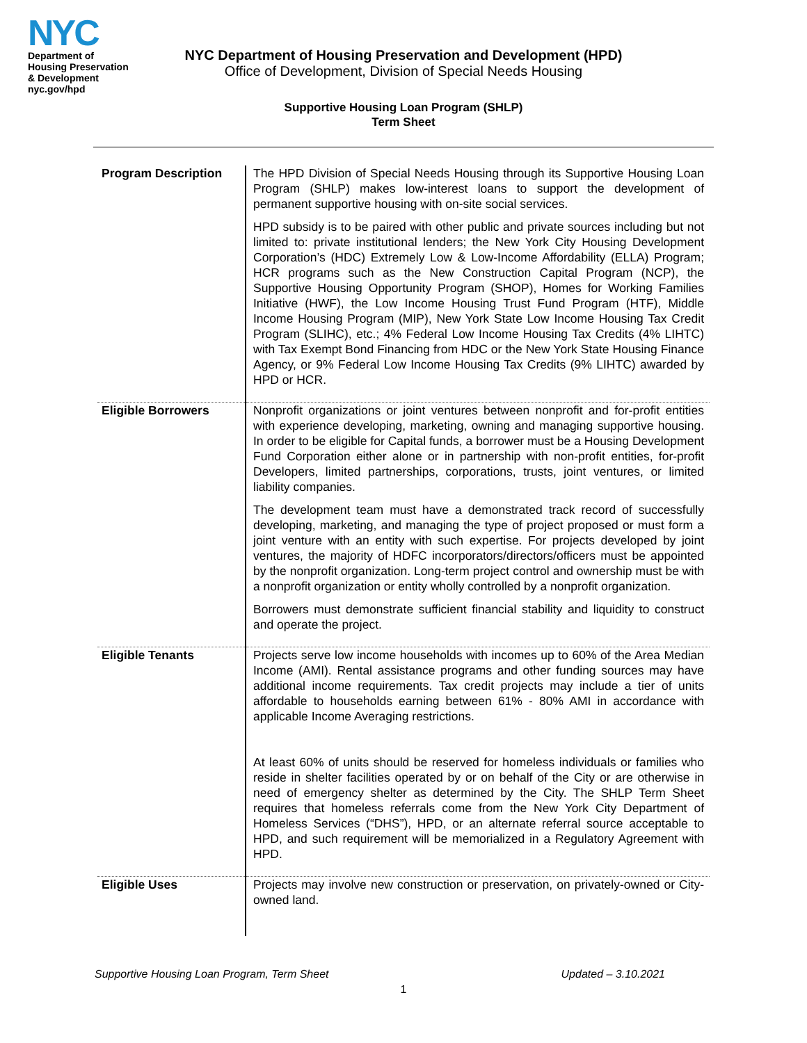NYC
Department of
Housing Preservation
& Development
nyc.gov/hpd
NYC Department of Housing Preservation and Development (HPD)
Office of Development, Division of Special Needs Housing
Supportive Housing Loan Program (SHLP)
Term Sheet
| Program Description | The HPD Division of Special Needs Housing through its Supportive Housing Loan Program (SHLP) makes low-interest loans to support the development of permanent supportive housing with on-site social services. HPD subsidy is to be paired with other public and private sources including but not limited to: private institutional lenders; the New York City Housing Development Corporation’s (HDC) Extremely Low & Low-Income Affordability (ELLA) Program; HCR programs such as the New Construction Capital Program (NCP), the Supportive Housing Opportunity Program (SHOP), Homes for Working Families Initiative (HWF), the Low Income Housing Trust Fund Program (HTF), Middle Income Housing Program (MIP), New York State Low Income Housing Tax Credit Program (SLIHC), etc.; 4% Federal Low Income Housing Tax Credits (4% LIHTC) with Tax Exempt Bond Financing from HDC or the New York State Housing Finance Agency, or 9% Federal Low Income Housing Tax Credits (9% LIHTC) awarded by HPD or HCR. |
| Eligible Borrowers | Nonprofit organizations or joint ventures between nonprofit and for-profit entities with experience developing, marketing, owning and managing supportive housing. In order to be eligible for Capital funds, a borrower must be a Housing Development Fund Corporation either alone or in partnership with non-profit entities, for-profit Developers, limited partnerships, corporations, trusts, joint ventures, or limited liability companies. The development team must have a demonstrated track record of successfully developing, marketing, and managing the type of project proposed or must form a joint venture with an entity with such expertise. For projects developed by joint ventures, the majority of HDFC incorporators/directors/officers must be appointed by the nonprofit organization. Long-term project control and ownership must be with a nonprofit organization or entity wholly controlled by a nonprofit organization. Borrowers must demonstrate sufficient financial stability and liquidity to construct and operate the project. |
| Eligible Tenants | Projects serve low income households with incomes up to 60% of the Area Median Income (AMI). Rental assistance programs and other funding sources may have additional income requirements. Tax credit projects may include a tier of units affordable to households earning between 61% - 80% AMI in accordance with applicable Income Averaging restrictions. At least 60% of units should be reserved for homeless individuals or families who reside in shelter facilities operated by or on behalf of the City or are otherwise in need of emergency shelter as determined by the City. The SHLP Term Sheet requires that homeless referrals come from the New York City Department of Homeless Services (“DHS”), HPD, or an alternate referral source acceptable to HPD, and such requirement will be memorialized in a Regulatory Agreement with HPD. |
| Eligible Uses | Projects may involve new construction or preservation, on privately-owned or City-owned land. |
Supportive Housing Loan Program, Term Sheet Updated – 3.10.2021
1